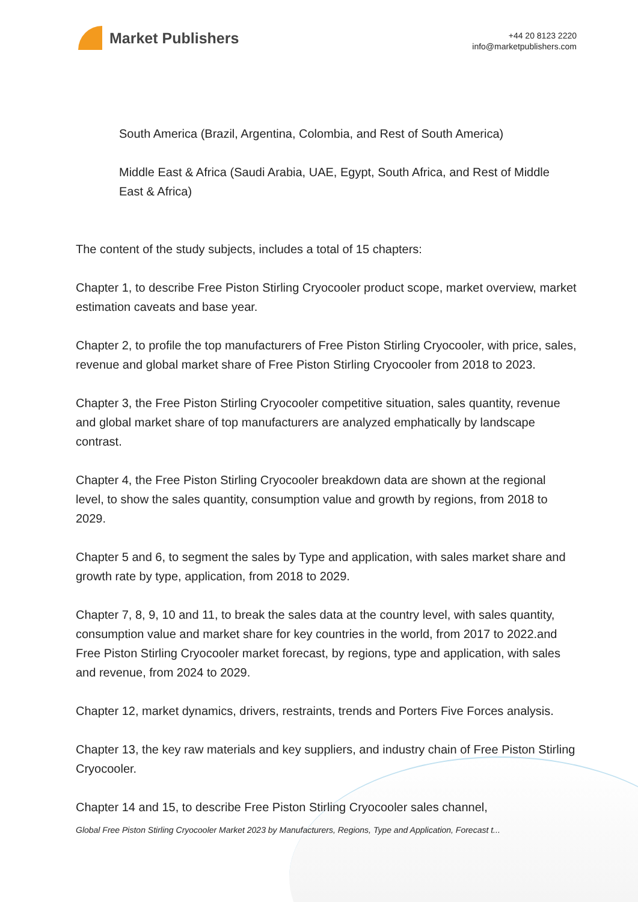Market Publishers
+44 20 8123 2220
info@marketpublishers.com
South America (Brazil, Argentina, Colombia, and Rest of South America)
Middle East & Africa (Saudi Arabia, UAE, Egypt, South Africa, and Rest of Middle East & Africa)
The content of the study subjects, includes a total of 15 chapters:
Chapter 1, to describe Free Piston Stirling Cryocooler product scope, market overview, market estimation caveats and base year.
Chapter 2, to profile the top manufacturers of Free Piston Stirling Cryocooler, with price, sales, revenue and global market share of Free Piston Stirling Cryocooler from 2018 to 2023.
Chapter 3, the Free Piston Stirling Cryocooler competitive situation, sales quantity, revenue and global market share of top manufacturers are analyzed emphatically by landscape contrast.
Chapter 4, the Free Piston Stirling Cryocooler breakdown data are shown at the regional level, to show the sales quantity, consumption value and growth by regions, from 2018 to 2029.
Chapter 5 and 6, to segment the sales by Type and application, with sales market share and growth rate by type, application, from 2018 to 2029.
Chapter 7, 8, 9, 10 and 11, to break the sales data at the country level, with sales quantity, consumption value and market share for key countries in the world, from 2017 to 2022.and Free Piston Stirling Cryocooler market forecast, by regions, type and application, with sales and revenue, from 2024 to 2029.
Chapter 12, market dynamics, drivers, restraints, trends and Porters Five Forces analysis.
Chapter 13, the key raw materials and key suppliers, and industry chain of Free Piston Stirling Cryocooler.
Chapter 14 and 15, to describe Free Piston Stirling Cryocooler sales channel,
Global Free Piston Stirling Cryocooler Market 2023 by Manufacturers, Regions, Type and Application, Forecast t...